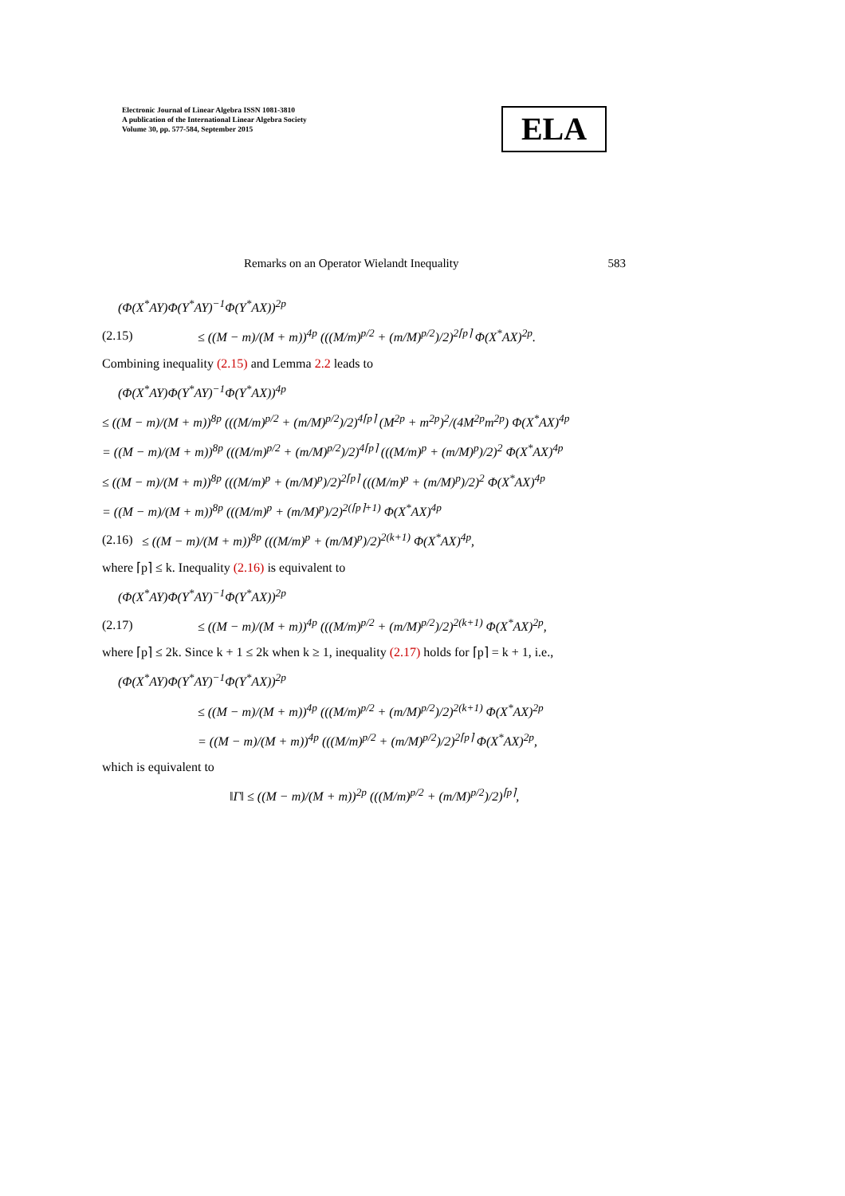Electronic Journal of Linear Algebra ISSN 1081-3810
A publication of the International Linear Algebra Society
Volume 30, pp. 577-584, September 2015
ELA
Remarks on an Operator Wielandt Inequality 583
(Φ(X<sup>*</sup>AY)Φ(Y<sup>*</sup>AY)<sup>−1</sup>Φ(Y<sup>*</sup>AX))<sup>2p</sup>
(2.15) ≤ ((M − m)/(M + m))<sup>4p</sup> (((M/m)<sup>p/2</sup> + (m/M)<sup>p/2</sup>)/2)<sup>2⌈p⌉</sup> Φ(X<sup>*</sup>AX)<sup>2p</sup>.
Combining inequality (2.15) and Lemma 2.2 leads to
(Φ(X<sup>*</sup>AY)Φ(Y<sup>*</sup>AY)<sup>−1</sup>Φ(Y<sup>*</sup>AX))<sup>4p</sup>
≤ ((M − m)/(M + m))<sup>8p</sup> (((M/m)<sup>p/2</sup> + (m/M)<sup>p/2</sup>)/2)<sup>4⌈p⌉</sup> (M<sup>2p</sup> + m<sup>2p</sup>)<sup>2</sup>/(4M<sup>2p</sup>m<sup>2p</sup>) Φ(X<sup>*</sup>AX)<sup>4p</sup>
= ((M − m)/(M + m))<sup>8p</sup> (((M/m)<sup>p/2</sup> + (m/M)<sup>p/2</sup>)/2)<sup>4⌈p⌉</sup> (((M/m)<sup>p</sup> + (m/M)<sup>p</sup>)/2)<sup>2</sup> Φ(X<sup>*</sup>AX)<sup>4p</sup>
≤ ((M − m)/(M + m))<sup>8p</sup> (((M/m)<sup>p</sup> + (m/M)<sup>p</sup>)/2)<sup>2⌈p⌉</sup> (((M/m)<sup>p</sup> + (m/M)<sup>p</sup>)/2)<sup>2</sup> Φ(X<sup>*</sup>AX)<sup>4p</sup>
= ((M − m)/(M + m))<sup>8p</sup> (((M/m)<sup>p</sup> + (m/M)<sup>p</sup>)/2)<sup>2(⌈p⌉+1)</sup> Φ(X<sup>*</sup>AX)<sup>4p</sup>
(2.16) ≤ ((M − m)/(M + m))<sup>8p</sup> (((M/m)<sup>p</sup> + (m/M)<sup>p</sup>)/2)<sup>2(k+1)</sup> Φ(X<sup>*</sup>AX)<sup>4p</sup>,
where ⌈p⌉ ≤ k. Inequality (2.16) is equivalent to
(Φ(X<sup>*</sup>AY)Φ(Y<sup>*</sup>AY)<sup>−1</sup>Φ(Y<sup>*</sup>AX))<sup>2p</sup>
(2.17) ≤ ((M − m)/(M + m))<sup>4p</sup> (((M/m)<sup>p/2</sup> + (m/M)<sup>p/2</sup>)/2)<sup>2(k+1)</sup> Φ(X<sup>*</sup>AX)<sup>2p</sup>,
where ⌈p⌉ ≤ 2k. Since k + 1 ≤ 2k when k ≥ 1, inequality (2.17) holds for ⌈p⌉ = k + 1, i.e.,
(Φ(X<sup>*</sup>AY)Φ(Y<sup>*</sup>AY)<sup>−1</sup>Φ(Y<sup>*</sup>AX))<sup>2p</sup>
≤ ((M − m)/(M + m))<sup>4p</sup> (((M/m)<sup>p/2</sup> + (m/M)<sup>p/2</sup>)/2)<sup>2(k+1)</sup> Φ(X<sup>*</sup>AX)<sup>2p</sup>
= ((M − m)/(M + m))<sup>4p</sup> (((M/m)<sup>p/2</sup> + (m/M)<sup>p/2</sup>)/2)<sup>2⌈p⌉</sup> Φ(X<sup>*</sup>AX)<sup>2p</sup>,
which is equivalent to
‖Γ‖ ≤ ((M − m)/(M + m))<sup>2p</sup> (((M/m)<sup>p/2</sup> + (m/M)<sup>p/2</sup>)/2)<sup>⌈p⌉</sup>,